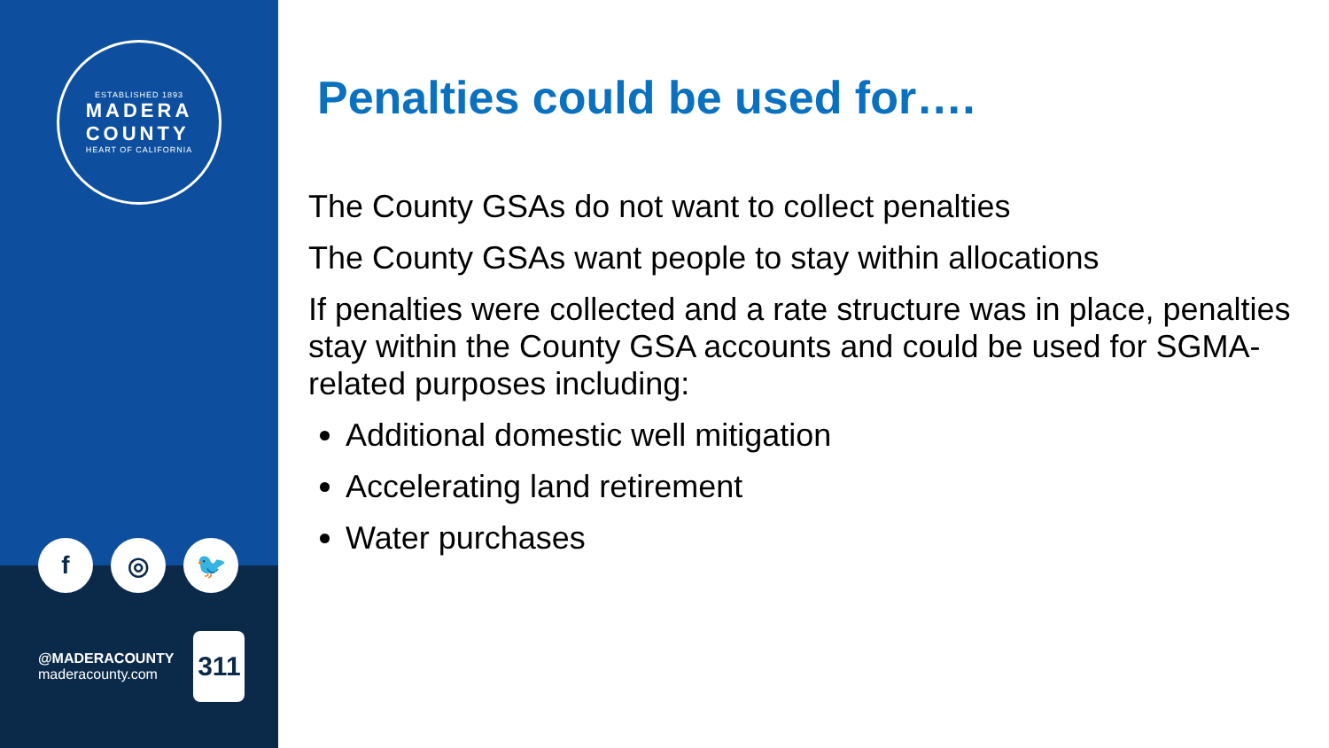ESTABLISHED 1893
MADERA
COUNTY
HEART OF CALIFORNIA
f ◎ 🐦
@MADERACOUNTY
maderacounty.com
311
Penalties could be used for….
The County GSAs do not want to collect penalties
The County GSAs want people to stay within allocations
If penalties were collected and a rate structure was in place, penalties stay within the County GSA accounts and could be used for SGMA-related purposes including:
Additional domestic well mitigation
Accelerating land retirement
Water purchases